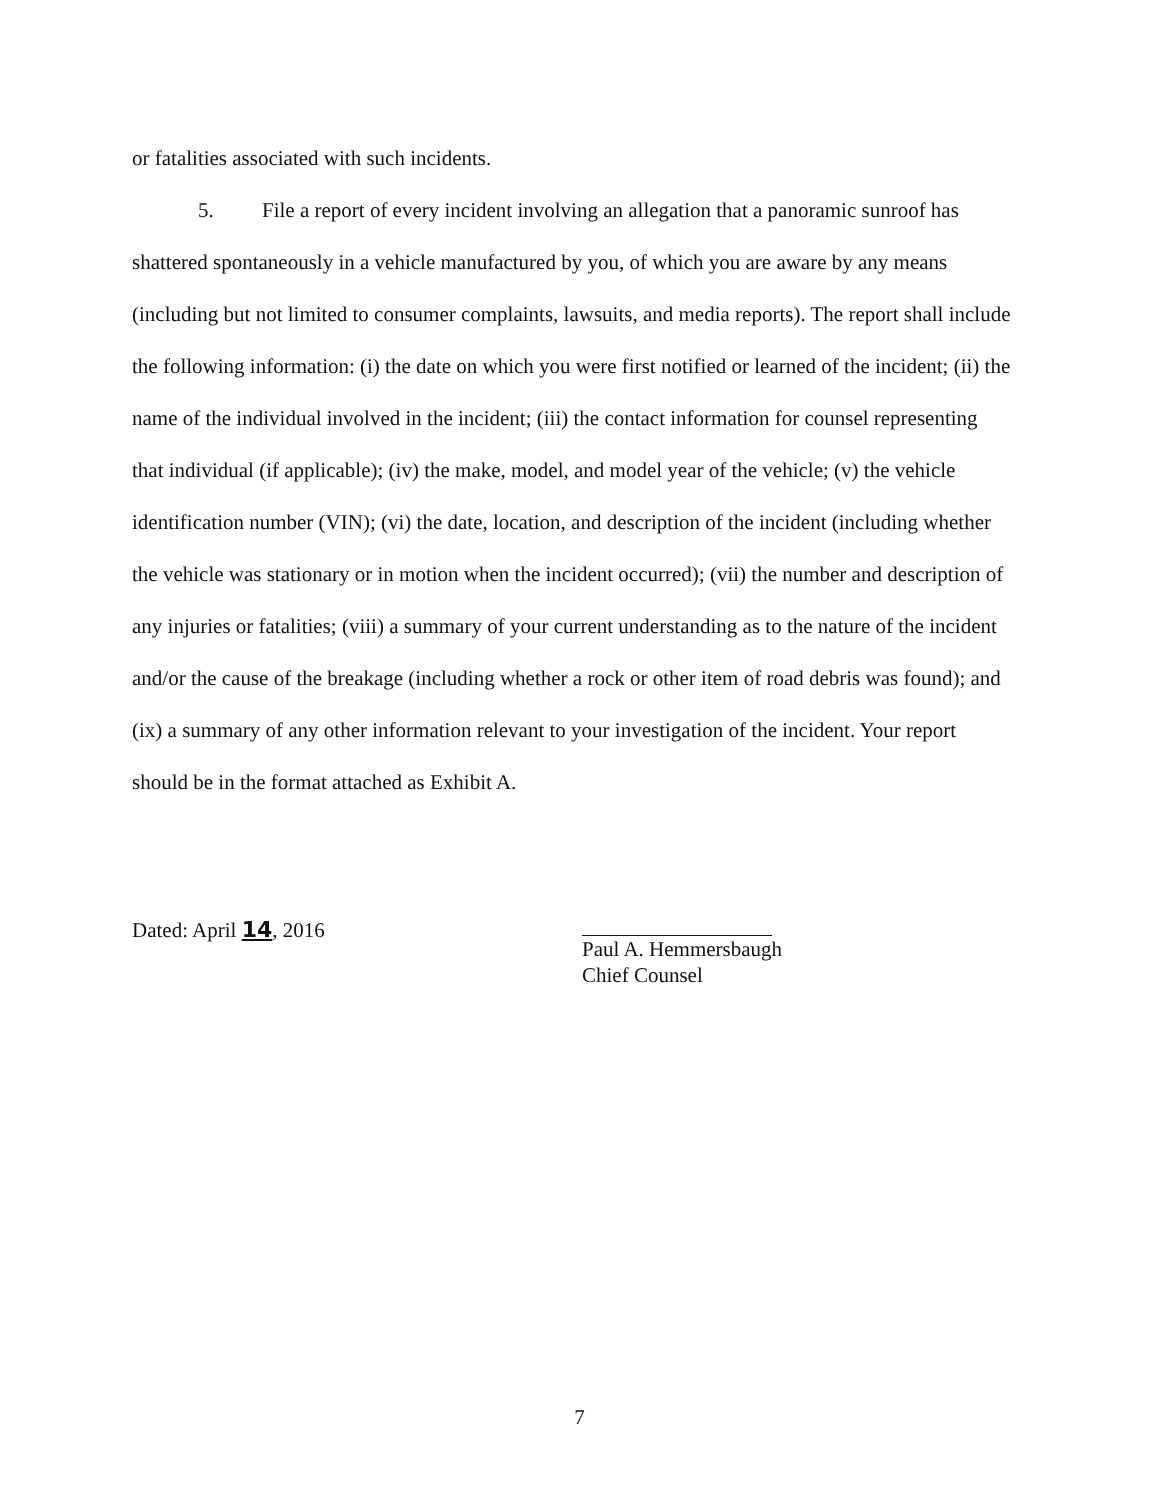or fatalities associated with such incidents.
5. File a report of every incident involving an allegation that a panoramic sunroof has shattered spontaneously in a vehicle manufactured by you, of which you are aware by any means (including but not limited to consumer complaints, lawsuits, and media reports). The report shall include the following information: (i) the date on which you were first notified or learned of the incident; (ii) the name of the individual involved in the incident; (iii) the contact information for counsel representing that individual (if applicable); (iv) the make, model, and model year of the vehicle; (v) the vehicle identification number (VIN); (vi) the date, location, and description of the incident (including whether the vehicle was stationary or in motion when the incident occurred); (vii) the number and description of any injuries or fatalities; (viii) a summary of your current understanding as to the nature of the incident and/or the cause of the breakage (including whether a rock or other item of road debris was found); and (ix) a summary of any other information relevant to your investigation of the incident. Your report should be in the format attached as Exhibit A.
Dated: April 14, 2016
Paul A. Hemmersbaugh
Chief Counsel
7